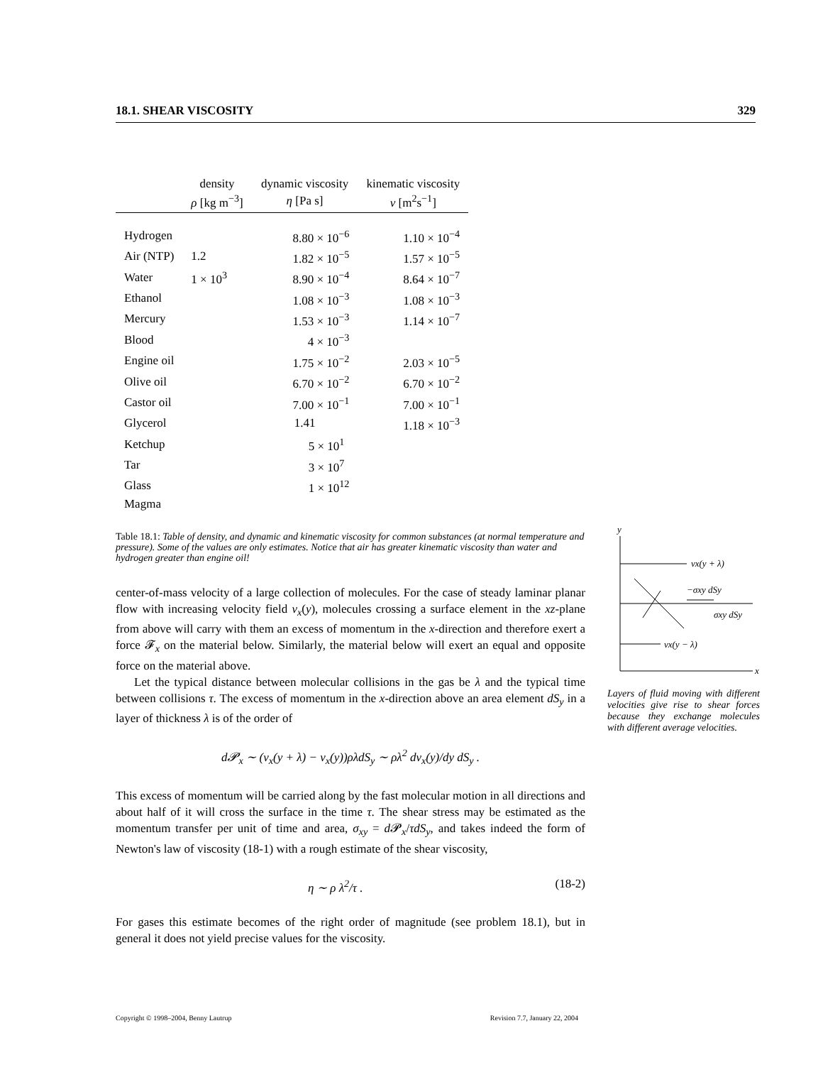18.1. SHEAR VISCOSITY 329
| | density | dynamic viscosity | kinematic viscosity |
| --- | --- | --- | --- |
| | ρ [kg m<sup>−3</sup>] | η [Pa s] | ν [m<sup>2</sup>s<sup>−1</sup>] |
| Hydrogen | | 8.80 × 10<sup>−6</sup> | 1.10 × 10<sup>−4</sup> |
| Air (NTP) | 1.2 | 1.82 × 10<sup>−5</sup> | 1.57 × 10<sup>−5</sup> |
| Water | 1 × 10<sup>3</sup> | 8.90 × 10<sup>−4</sup> | 8.64 × 10<sup>−7</sup> |
| Ethanol | | 1.08 × 10<sup>−3</sup> | 1.08 × 10<sup>−3</sup> |
| Mercury | | 1.53 × 10<sup>−3</sup> | 1.14 × 10<sup>−7</sup> |
| Blood | | 4 × 10<sup>−3</sup> | |
| Engine oil | | 1.75 × 10<sup>−2</sup> | 2.03 × 10<sup>−5</sup> |
| Olive oil | | 6.70 × 10<sup>−2</sup> | 6.70 × 10<sup>−2</sup> |
| Castor oil | | 7.00 × 10<sup>−1</sup> | 7.00 × 10<sup>−1</sup> |
| Glycerol | | 1.41 | 1.18 × 10<sup>−3</sup> |
| Ketchup | | 5 × 10<sup>1</sup> | |
| Tar | | 3 × 10<sup>7</sup> | |
| Glass | | 1 × 10<sup>12</sup> | |
| Magma | | | |
Table 18.1: Table of density, and dynamic and kinematic viscosity for common substances (at normal temperature and pressure). Some of the values are only estimates. Notice that air has greater kinematic viscosity than water and hydrogen greater than engine oil!
center-of-mass velocity of a large collection of molecules. For the case of steady laminar planar flow with increasing velocity field v<sub>x</sub>(y), molecules crossing a surface element in the xz-plane from above will carry with them an excess of momentum in the x-direction and therefore exert a force 𝓕<sub>x</sub> on the material below. Similarly, the material below will exert an equal and opposite force on the material above.
Let the typical distance between molecular collisions in the gas be λ and the typical time between collisions τ. The excess of momentum in the x-direction above an area element dS<sub>y</sub> in a layer of thickness λ is of the order of
d𝓟<sub>x</sub> ∼ (v<sub>x</sub>(y + λ) − v<sub>x</sub>(y))ρλdS<sub>y</sub> ∼ ρλ<sup>2</sup> dv<sub>x</sub>(y)/dy dS<sub>y</sub> .
This excess of momentum will be carried along by the fast molecular motion in all directions and about half of it will cross the surface in the time τ. The shear stress may be estimated as the momentum transfer per unit of time and area, σ<sub>xy</sub> = d 𝓟<sub>x</sub>/τdS<sub>y</sub>, and takes indeed the form of Newton's law of viscosity (18-1) with a rough estimate of the shear viscosity,
η ∼ ρ λ<sup>2</sup>/τ . (18-2)
For gases this estimate becomes of the right order of magnitude (see problem 18.1), but in general it does not yield precise values for the viscosity.
y
x
vx(y + λ)
vx(y − λ)
−σxy dSy
σxy dSy
Layers of fluid moving with different velocities give rise to shear forces because they exchange molecules with different average velocities.
Copyright © 1998–2004, Benny Lautrup Revision 7.7, January 22, 2004